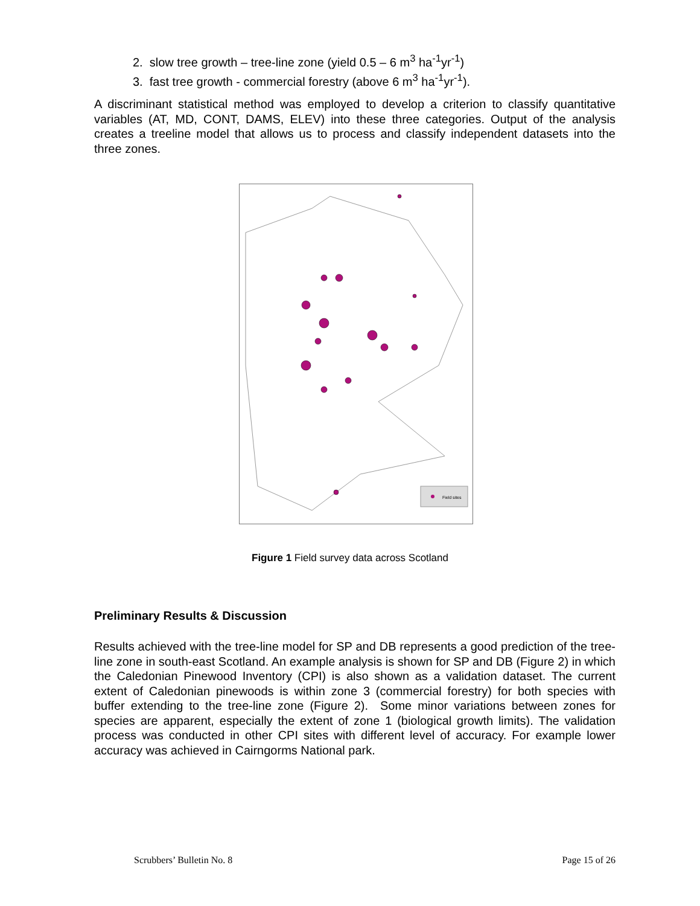2. slow tree growth – tree-line zone (yield 0.5 – 6 m<sup>3</sup> ha<sup>-1</sup>yr<sup>-1</sup>)
3. fast tree growth - commercial forestry (above 6 m<sup>3</sup> ha<sup>-1</sup>yr<sup>-1</sup>).
A discriminant statistical method was employed to develop a criterion to classify quantitative variables (AT, MD, CONT, DAMS, ELEV) into these three categories. Output of the analysis creates a treeline model that allows us to process and classify independent datasets into the three zones.
Field sites
Figure 1 Field survey data across Scotland
Preliminary Results & Discussion
Results achieved with the tree-line model for SP and DB represents a good prediction of the tree-line zone in south-east Scotland. An example analysis is shown for SP and DB (Figure 2) in which the Caledonian Pinewood Inventory (CPI) is also shown as a validation dataset. The current extent of Caledonian pinewoods is within zone 3 (commercial forestry) for both species with buffer extending to the tree-line zone (Figure 2). Some minor variations between zones for species are apparent, especially the extent of zone 1 (biological growth limits). The validation process was conducted in other CPI sites with different level of accuracy. For example lower accuracy was achieved in Cairngorms National park.
Scrubbers’ Bulletin No. 8 Page 15 of 26